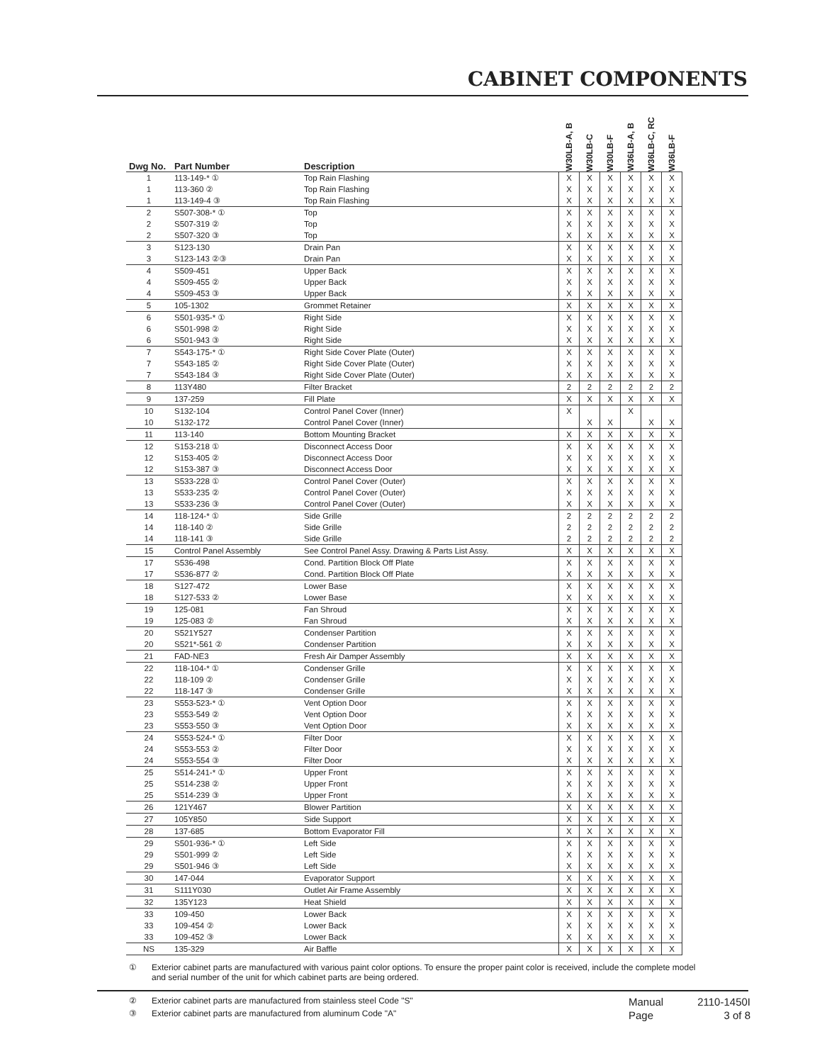CABINET COMPONENTS
| Dwg No. | Part Number | Description | W30LB-A, B | W30LB-C | W30LB-F | W36LB-A, B | W36LB-C, RC | W36LB-F |
| --- | --- | --- | --- | --- | --- | --- | --- | --- |
| 1 | 113-149-* ① | Top Rain Flashing | X | X | X | X | X | X |
| 1 | 113-360 ② | Top Rain Flashing | X | X | X | X | X | X |
| 1 | 113-149-4 ③ | Top Rain Flashing | X | X | X | X | X | X |
| 2 | S507-308-* ① | Top | X | X | X | X | X | X |
| 2 | S507-319 ② | Top | X | X | X | X | X | X |
| 2 | S507-320 ③ | Top | X | X | X | X | X | X |
| 3 | S123-130 | Drain Pan | X | X | X | X | X | X |
| 3 | S123-143 ②③ | Drain Pan | X | X | X | X | X | X |
| 4 | S509-451 | Upper Back | X | X | X | X | X | X |
| 4 | S509-455 ② | Upper Back | X | X | X | X | X | X |
| 4 | S509-453 ③ | Upper Back | X | X | X | X | X | X |
| 5 | 105-1302 | Grommet Retainer | X | X | X | X | X | X |
| 6 | S501-935-* ① | Right Side | X | X | X | X | X | X |
| 6 | S501-998 ② | Right Side | X | X | X | X | X | X |
| 6 | S501-943 ③ | Right Side | X | X | X | X | X | X |
| 7 | S543-175-* ① | Right Side Cover Plate (Outer) | X | X | X | X | X | X |
| 7 | S543-185 ② | Right Side Cover Plate (Outer) | X | X | X | X | X | X |
| 7 | S543-184 ③ | Right Side Cover Plate (Outer) | X | X | X | X | X | X |
| 8 | 113Y480 | Filter Bracket | 2 | 2 | 2 | 2 | 2 | 2 |
| 9 | 137-259 | Fill Plate | X | X | X | X | X | X |
| 10 | S132-104 | Control Panel Cover (Inner) | X | | | X | | |
| 10 | S132-172 | Control Panel Cover (Inner) | | X | X | | X | X |
| 11 | 113-140 | Bottom Mounting Bracket | X | X | X | X | X | X |
| 12 | S153-218 ① | Disconnect Access Door | X | X | X | X | X | X |
| 12 | S153-405 ② | Disconnect Access Door | X | X | X | X | X | X |
| 12 | S153-387 ③ | Disconnect Access Door | X | X | X | X | X | X |
| 13 | S533-228 ① | Control Panel Cover (Outer) | X | X | X | X | X | X |
| 13 | S533-235 ② | Control Panel Cover (Outer) | X | X | X | X | X | X |
| 13 | S533-236 ③ | Control Panel Cover (Outer) | X | X | X | X | X | X |
| 14 | 118-124-* ① | Side Grille | 2 | 2 | 2 | 2 | 2 | 2 |
| 14 | 118-140 ② | Side Grille | 2 | 2 | 2 | 2 | 2 | 2 |
| 14 | 118-141 ③ | Side Grille | 2 | 2 | 2 | 2 | 2 | 2 |
| 15 | Control Panel Assembly | See Control Panel Assy. Drawing & Parts List Assy. | X | X | X | X | X | X |
| 17 | S536-498 | Cond. Partition Block Off Plate | X | X | X | X | X | X |
| 17 | S536-877 ② | Cond. Partition Block Off Plate | X | X | X | X | X | X |
| 18 | S127-472 | Lower Base | X | X | X | X | X | X |
| 18 | S127-533 ② | Lower Base | X | X | X | X | X | X |
| 19 | 125-081 | Fan Shroud | X | X | X | X | X | X |
| 19 | 125-083 ② | Fan Shroud | X | X | X | X | X | X |
| 20 | S521Y527 | Condenser Partition | X | X | X | X | X | X |
| 20 | S521*-561 ② | Condenser Partition | X | X | X | X | X | X |
| 21 | FAD-NE3 | Fresh Air Damper Assembly | X | X | X | X | X | X |
| 22 | 118-104-* ① | Condenser Grille | X | X | X | X | X | X |
| 22 | 118-109 ② | Condenser Grille | X | X | X | X | X | X |
| 22 | 118-147 ③ | Condenser Grille | X | X | X | X | X | X |
| 23 | S553-523-* ① | Vent Option Door | X | X | X | X | X | X |
| 23 | S553-549 ② | Vent Option Door | X | X | X | X | X | X |
| 23 | S553-550 ③ | Vent Option Door | X | X | X | X | X | X |
| 24 | S553-524-* ① | Filter Door | X | X | X | X | X | X |
| 24 | S553-553 ② | Filter Door | X | X | X | X | X | X |
| 24 | S553-554 ③ | Filter Door | X | X | X | X | X | X |
| 25 | S514-241-* ① | Upper Front | X | X | X | X | X | X |
| 25 | S514-238 ② | Upper Front | X | X | X | X | X | X |
| 25 | S514-239 ③ | Upper Front | X | X | X | X | X | X |
| 26 | 121Y467 | Blower Partition | X | X | X | X | X | X |
| 27 | 105Y850 | Side Support | X | X | X | X | X | X |
| 28 | 137-685 | Bottom Evaporator Fill | X | X | X | X | X | X |
| 29 | S501-936-* ① | Left Side | X | X | X | X | X | X |
| 29 | S501-999 ② | Left Side | X | X | X | X | X | X |
| 29 | S501-946 ③ | Left Side | X | X | X | X | X | X |
| 30 | 147-044 | Evaporator Support | X | X | X | X | X | X |
| 31 | S111Y030 | Outlet Air Frame Assembly | X | X | X | X | X | X |
| 32 | 135Y123 | Heat Shield | X | X | X | X | X | X |
| 33 | 109-450 | Lower Back | X | X | X | X | X | X |
| 33 | 109-454 ② | Lower Back | X | X | X | X | X | X |
| 33 | 109-452 ③ | Lower Back | X | X | X | X | X | X |
| NS | 135-329 | Air Baffle | X | X | X | X | X | X |
① Exterior cabinet parts are manufactured with various paint color options. To ensure the proper paint color is received, include the complete model and serial number of the unit for which cabinet parts are being ordered.
② Exterior cabinet parts are manufactured from stainless steel Code "S"
③ Exterior cabinet parts are manufactured from aluminum Code "A"
Manual 2110-1450I
Page 3 of 8